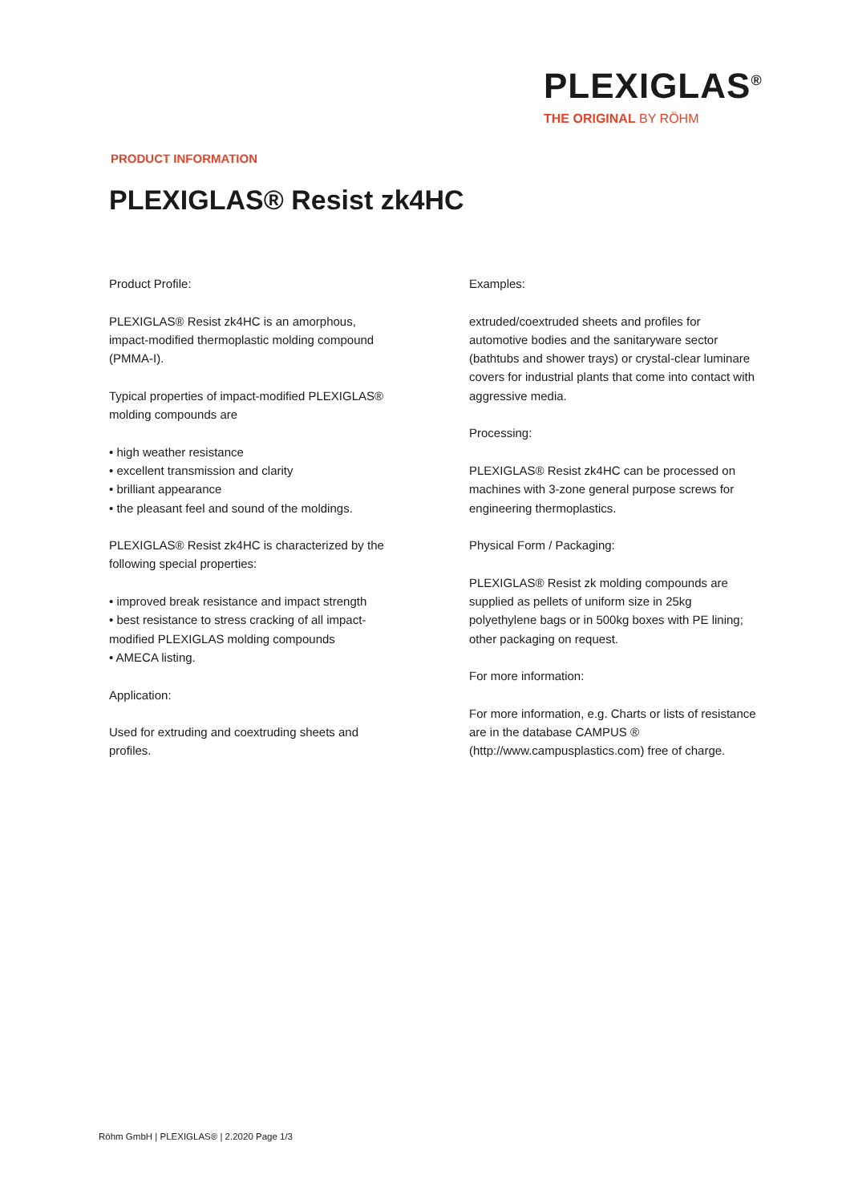PLEXIGLAS<sup>®</sup>
THE ORIGINAL BY RÖHM
PRODUCT INFORMATION
PLEXIGLAS® Resist zk4HC
Product Profile:
PLEXIGLAS® Resist zk4HC is an amorphous,
impact-modified thermoplastic molding compound
(PMMA-I).
Typical properties of impact-modified PLEXIGLAS®
molding compounds are
• high weather resistance
• excellent transmission and clarity
• brilliant appearance
• the pleasant feel and sound of the moldings.
PLEXIGLAS® Resist zk4HC is characterized by the
following special properties:
• improved break resistance and impact strength
• best resistance to stress cracking of all impact-
modified PLEXIGLAS molding compounds
• AMECA listing.
Application:
Used for extruding and coextruding sheets and
profiles.
Examples:
extruded/coextruded sheets and profiles for
automotive bodies and the sanitaryware sector
(bathtubs and shower trays) or crystal-clear luminare
covers for industrial plants that come into contact with
aggressive media.
Processing:
PLEXIGLAS® Resist zk4HC can be processed on
machines with 3-zone general purpose screws for
engineering thermoplastics.
Physical Form / Packaging:
PLEXIGLAS® Resist zk molding compounds are
supplied as pellets of uniform size in 25kg
polyethylene bags or in 500kg boxes with PE lining;
other packaging on request.
For more information:
For more information, e.g. Charts or lists of resistance
are in the database CAMPUS ®
(http://www.campusplastics.com) free of charge.
Röhm GmbH | PLEXIGLAS® | 2.2020 Page 1/3